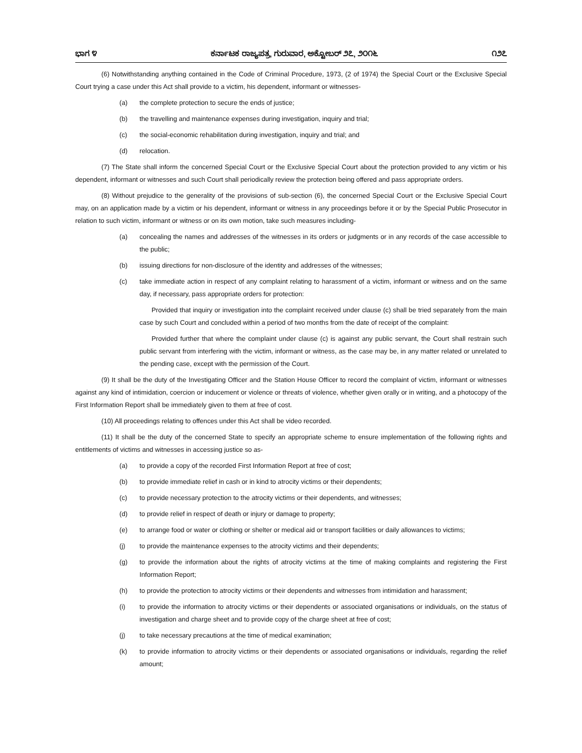ಭಾಗ ೪ ಕರ್ನಾಟಕ ರಾಜ್ಯಪತ್ರ, ಗುರುವಾರ, ಅಕ್ಟೋಬರ್ ೨೭, ೨೦೧೬ ೧೨೭
(6) Notwithstanding anything contained in the Code of Criminal Procedure, 1973, (2 of 1974) the Special Court or the Exclusive Special Court trying a case under this Act shall provide to a victim, his dependent, informant or witnesses-
(a) the complete protection to secure the ends of justice;
(b) the travelling and maintenance expenses during investigation, inquiry and trial;
(c) the social-economic rehabilitation during investigation, inquiry and trial; and
(d) relocation.
(7) The State shall inform the concerned Special Court or the Exclusive Special Court about the protection provided to any victim or his dependent, informant or witnesses and such Court shall periodically review the protection being offered and pass appropriate orders.
(8) Without prejudice to the generality of the provisions of sub-section (6), the concerned Special Court or the Exclusive Special Court may, on an application made by a victim or his dependent, informant or witness in any proceedings before it or by the Special Public Prosecutor in relation to such victim, informant or witness or on its own motion, take such measures including-
(a) concealing the names and addresses of the witnesses in its orders or judgments or in any records of the case accessible to the public;
(b) issuing directions for non-disclosure of the identity and addresses of the witnesses;
(c) take immediate action in respect of any complaint relating to harassment of a victim, informant or witness and on the same day, if necessary, pass appropriate orders for protection:
Provided that inquiry or investigation into the complaint received under clause (c) shall be tried separately from the main case by such Court and concluded within a period of two months from the date of receipt of the complaint:
Provided further that where the complaint under clause (c) is against any public servant, the Court shall restrain such public servant from interfering with the victim, informant or witness, as the case may be, in any matter related or unrelated to the pending case, except with the permission of the Court.
(9) It shall be the duty of the Investigating Officer and the Station House Officer to record the complaint of victim, informant or witnesses against any kind of intimidation, coercion or inducement or violence or threats of violence, whether given orally or in writing, and a photocopy of the First Information Report shall be immediately given to them at free of cost.
(10) All proceedings relating to offences under this Act shall be video recorded.
(11) It shall be the duty of the concerned State to specify an appropriate scheme to ensure implementation of the following rights and entitlements of victims and witnesses in accessing justice so as-
(a) to provide a copy of the recorded First Information Report at free of cost;
(b) to provide immediate relief in cash or in kind to atrocity victims or their dependents;
(c) to provide necessary protection to the atrocity victims or their dependents, and witnesses;
(d) to provide relief in respect of death or injury or damage to property;
(e) to arrange food or water or clothing or shelter or medical aid or transport facilities or daily allowances to victims;
(j) to provide the maintenance expenses to the atrocity victims and their dependents;
(g) to provide the information about the rights of atrocity victims at the time of making complaints and registering the First Information Report;
(h) to provide the protection to atrocity victims or their dependents and witnesses from intimidation and harassment;
(i) to provide the information to atrocity victims or their dependents or associated organisations or individuals, on the status of investigation and charge sheet and to provide copy of the charge sheet at free of cost;
(j) to take necessary precautions at the time of medical examination;
(k) to provide information to atrocity victims or their dependents or associated organisations or individuals, regarding the relief amount;